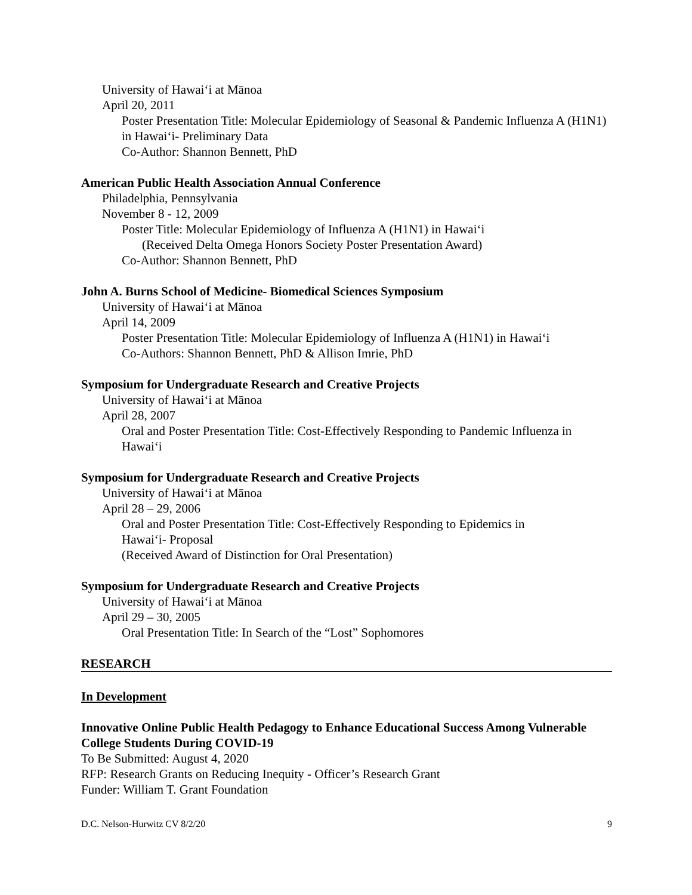University of Hawai‘i at Mānoa
April 20, 2011
Poster Presentation Title: Molecular Epidemiology of Seasonal & Pandemic Influenza A (H1N1) in Hawai‘i- Preliminary Data
Co-Author: Shannon Bennett, PhD
American Public Health Association Annual Conference
Philadelphia, Pennsylvania
November 8 - 12, 2009
Poster Title: Molecular Epidemiology of Influenza A (H1N1) in Hawai‘i
(Received Delta Omega Honors Society Poster Presentation Award)
Co-Author: Shannon Bennett, PhD
John A. Burns School of Medicine- Biomedical Sciences Symposium
University of Hawai‘i at Mānoa
April 14, 2009
Poster Presentation Title: Molecular Epidemiology of Influenza A (H1N1) in Hawai‘i
Co-Authors: Shannon Bennett, PhD & Allison Imrie, PhD
Symposium for Undergraduate Research and Creative Projects
University of Hawai‘i at Mānoa
April 28, 2007
Oral and Poster Presentation Title: Cost-Effectively Responding to Pandemic Influenza in Hawai‘i
Symposium for Undergraduate Research and Creative Projects
University of Hawai‘i at Mānoa
April 28 – 29, 2006
Oral and Poster Presentation Title: Cost-Effectively Responding to Epidemics in
Hawai‘i- Proposal
(Received Award of Distinction for Oral Presentation)
Symposium for Undergraduate Research and Creative Projects
University of Hawai‘i at Mānoa
April 29 – 30, 2005
Oral Presentation Title: In Search of the “Lost” Sophomores
RESEARCH
In Development
Innovative Online Public Health Pedagogy to Enhance Educational Success Among Vulnerable College Students During COVID-19
To Be Submitted: August 4, 2020
RFP: Research Grants on Reducing Inequity - Officer’s Research Grant
Funder: William T. Grant Foundation
D.C. Nelson-Hurwitz CV 8/2/20 9